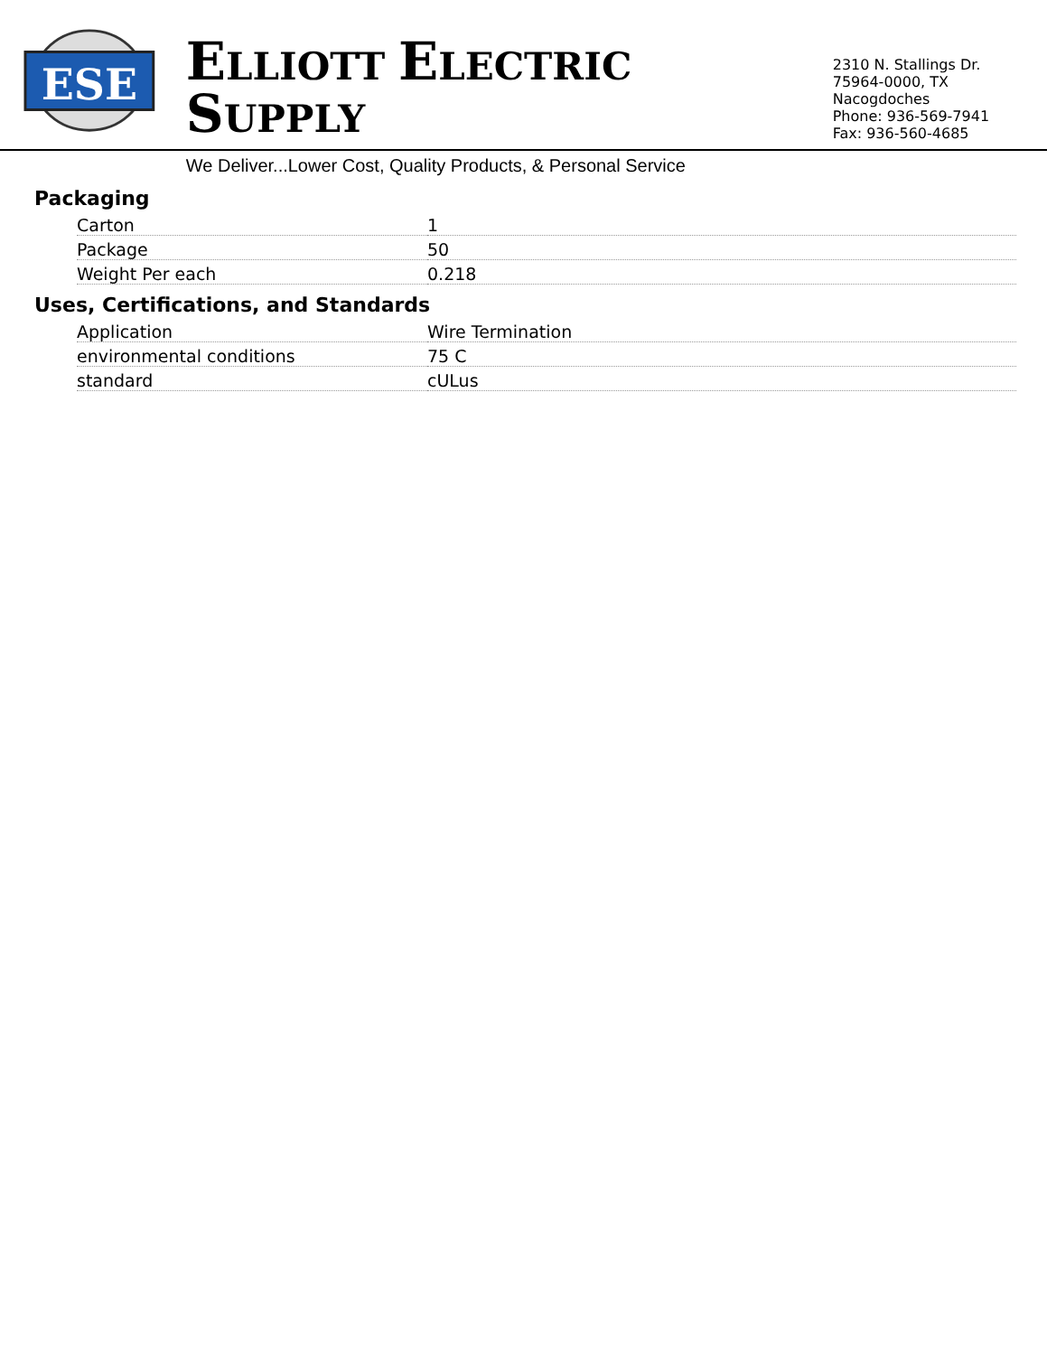ESE
ELLIOTT ELECTRIC SUPPLY
We Deliver...Lower Cost, Quality Products, & Personal Service
2310 N. Stallings Dr.
75964-0000, TX Nacogdoches
Phone: 936-569-7941
Fax: 936-560-4685
Packaging
| Carton | 1 |
| Package | 50 |
| Weight Per each | 0.218 |
Uses, Certifications, and Standards
| Application | Wire Termination |
| environmental conditions | 75 C |
| standard | cULus |